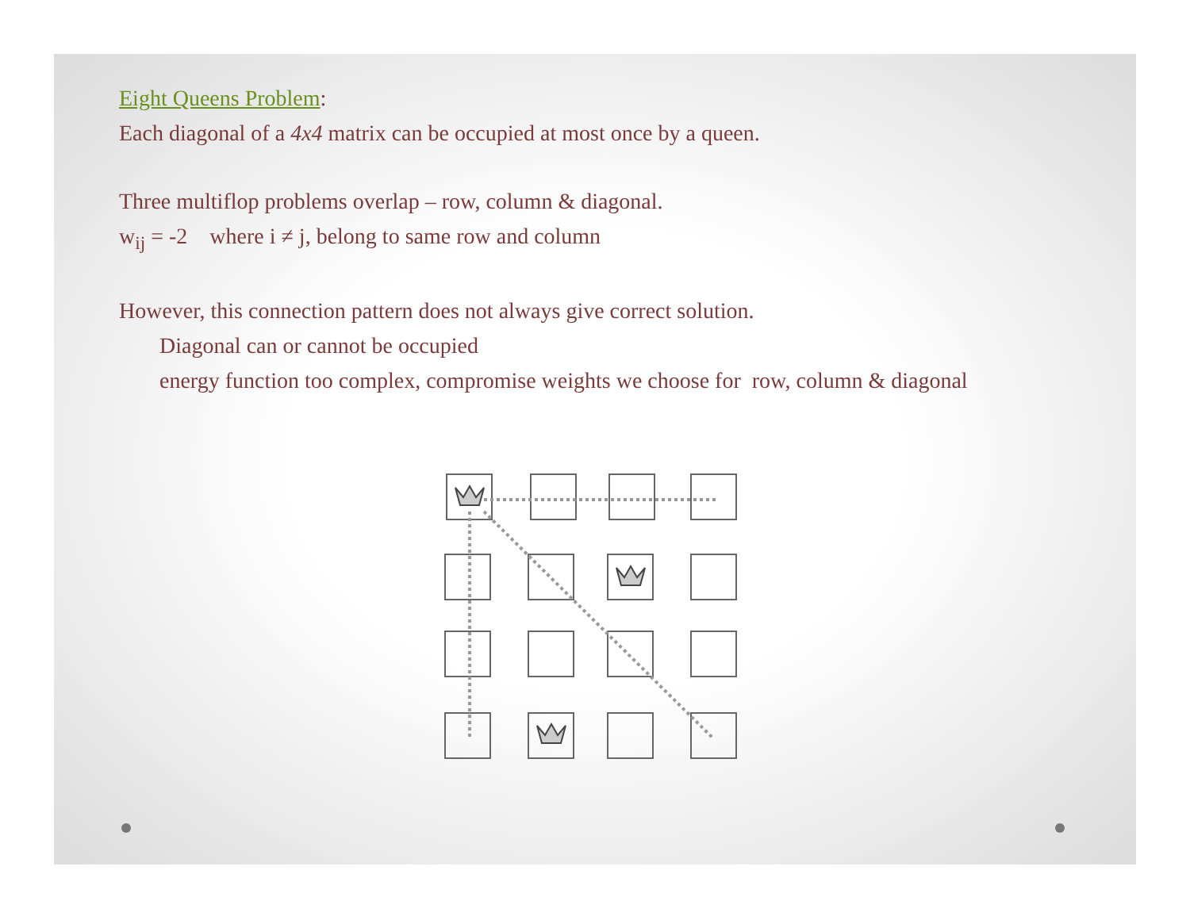Eight Queens Problem:
Each diagonal of a 4x4 matrix can be occupied at most once by a queen.
Three multiflop problems overlap – row, column & diagonal.
w<sub>ij</sub> = -2 where i ≠ j, belong to same row and column
However, this connection pattern does not always give correct solution.
Diagonal can or cannot be occupied
energy function too complex, compromise weights we choose for row, column & diagonal